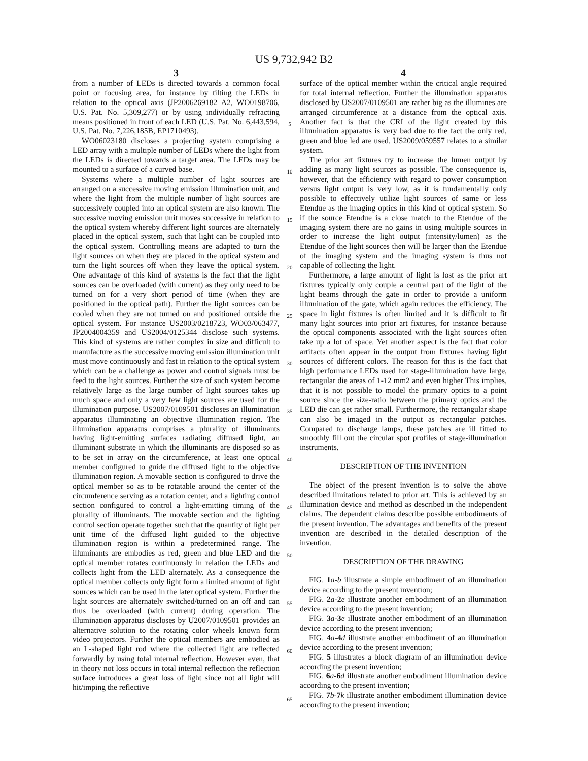US 9,732,942 B2
3
from a number of LEDs is directed towards a common focal point or focusing area, for instance by tilting the LEDs in relation to the optical axis (JP2006269182 A2, WO0198706, U.S. Pat. No. 5,309,277) or by using individually refracting means positioned in front of each LED (U.S. Pat. No. 6,443,594, U.S. Pat. No. 7,226,185B, EP1710493).
WO06023180 discloses a projecting system comprising a LED array with a multiple number of LEDs where the light from the LEDs is directed towards a target area. The LEDs may be mounted to a surface of a curved base.
Systems where a multiple number of light sources are arranged on a successive moving emission illumination unit, and where the light from the multiple number of light sources are successively coupled into an optical system are also known. The successive moving emission unit moves successive in relation to the optical system whereby different light sources are alternately placed in the optical system, such that light can be coupled into the optical system. Controlling means are adapted to turn the light sources on when they are placed in the optical system and turn the light sources off when they leave the optical system. One advantage of this kind of systems is the fact that the light sources can be overloaded (with current) as they only need to be turned on for a very short period of time (when they are positioned in the optical path). Further the light sources can be cooled when they are not turned on and positioned outside the optical system. For instance US2003/0218723, WO03/063477, JP2004004359 and US2004/0125344 disclose such systems. This kind of systems are rather complex in size and difficult to manufacture as the successive moving emission illumination unit must move continuously and fast in relation to the optical system which can be a challenge as power and control signals must be feed to the light sources. Further the size of such system become relatively large as the large number of light sources takes up much space and only a very few light sources are used for the illumination purpose. US2007/0109501 discloses an illumination apparatus illuminating an objective illumination region. The illumination apparatus comprises a plurality of illuminants having light-emitting surfaces radiating diffused light, an illuminant substrate in which the illuminants are disposed so as to be set in array on the circumference, at least one optical member configured to guide the diffused light to the objective illumination region. A movable section is configured to drive the optical member so as to be rotatable around the center of the circumference serving as a rotation center, and a lighting control section configured to control a light-emitting timing of the plurality of illuminants. The movable section and the lighting control section operate together such that the quantity of light per unit time of the diffused light guided to the objective illumination region is within a predetermined range. The illuminants are embodies as red, green and blue LED and the optical member rotates continuously in relation the LEDs and collects light from the LED alternately. As a consequence the optical member collects only light form a limited amount of light sources which can be used in the later optical system. Further the light sources are alternately switched/turned on an off and can thus be overloaded (with current) during operation. The illumination apparatus discloses by U2007/0109501 provides an alternative solution to the rotating color wheels known form video projectors. Further the optical members are embodied as an L-shaped light rod where the collected light are reflected forwardly by using total internal reflection. However even, that in theory not loss occurs in total internal reflection the reflection surface introduces a great loss of light since not all light will hit/imping the reflective
5
10
15
20
25
30
35
40
45
50
55
60
65
4
surface of the optical member within the critical angle required for total internal reflection. Further the illumination apparatus disclosed by US2007/0109501 are rather big as the illumines are arranged circumference at a distance from the optical axis. Another fact is that the CRI of the light created by this illumination apparatus is very bad due to the fact the only red, green and blue led are used. US2009/059557 relates to a similar system.
The prior art fixtures try to increase the lumen output by adding as many light sources as possible. The consequence is, however, that the efficiency with regard to power consumption versus light output is very low, as it is fundamentally only possible to effectively utilize light sources of same or less Etendue as the imaging optics in this kind of optical system. So if the source Etendue is a close match to the Etendue of the imaging system there are no gains in using multiple sources in order to increase the light output (intensity/lumen) as the Etendue of the light sources then will be larger than the Etendue of the imaging system and the imaging system is thus not capable of collecting the light.
Furthermore, a large amount of light is lost as the prior art fixtures typically only couple a central part of the light of the light beams through the gate in order to provide a uniform illumination of the gate, which again reduces the efficiency. The space in light fixtures is often limited and it is difficult to fit many light sources into prior art fixtures, for instance because the optical components associated with the light sources often take up a lot of space. Yet another aspect is the fact that color artifacts often appear in the output from fixtures having light sources of different colors. The reason for this is the fact that high performance LEDs used for stage-illumination have large, rectangular die areas of 1-12 mm2 and even higher This implies, that it is not possible to model the primary optics to a point source since the size-ratio between the primary optics and the LED die can get rather small. Furthermore, the rectangular shape can also be imaged in the output as rectangular patches. Compared to discharge lamps, these patches are ill fitted to smoothly fill out the circular spot profiles of stage-illumination instruments.
DESCRIPTION OF THE INVENTION
The object of the present invention is to solve the above described limitations related to prior art. This is achieved by an illumination device and method as described in the independent claims. The dependent claims describe possible embodiments of the present invention. The advantages and benefits of the present invention are described in the detailed description of the invention.
DESCRIPTION OF THE DRAWING
FIG. 1 a-b illustrate a simple embodiment of an illumination device according to the present invention;
FIG. 2 a-2 e illustrate another embodiment of an illumination device according to the present invention;
FIG. 3 a-3 e illustrate another embodiment of an illumination device according to the present invention;
FIG. 4 a-4 d illustrate another embodiment of an illumination device according to the present invention;
FIG. 5 illustrates a block diagram of an illumination device according the present invention;
FIG. 6 a-6 d illustrate another embodiment illumination device according to the present invention;
FIG. 7 b-7 k illustrate another embodiment illumination device according to the present invention;